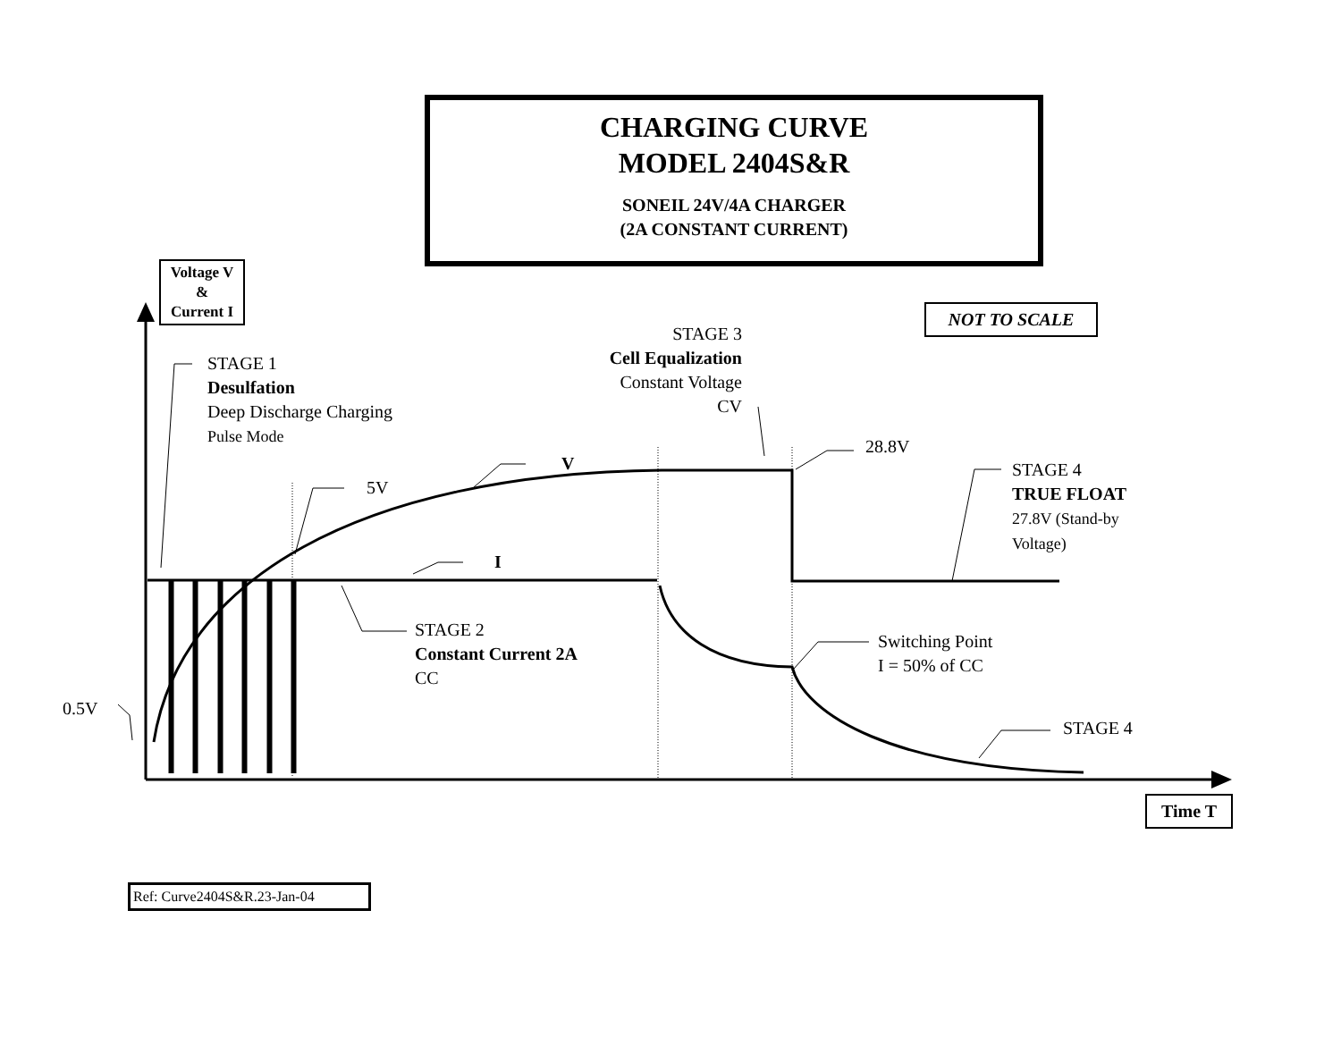CHARGING CURVE
MODEL 2404S&R
SONEIL 24V/4A CHARGER
(2A CONSTANT CURRENT)
Voltage V
&
Current I
NOT TO SCALE
STAGE 1
Desulfation
Deep Discharge Charging
Pulse Mode
STAGE 3
Cell Equalization
Constant Voltage
CV
28.8V
STAGE 4
TRUE FLOAT
27.8V (Stand-by
Voltage)
V
5V
I
STAGE 2
Constant Current 2A
CC
Switching Point
I = 50% of CC
0.5V
STAGE 4
Time T
Ref: Curve2404S&R.23-Jan-04